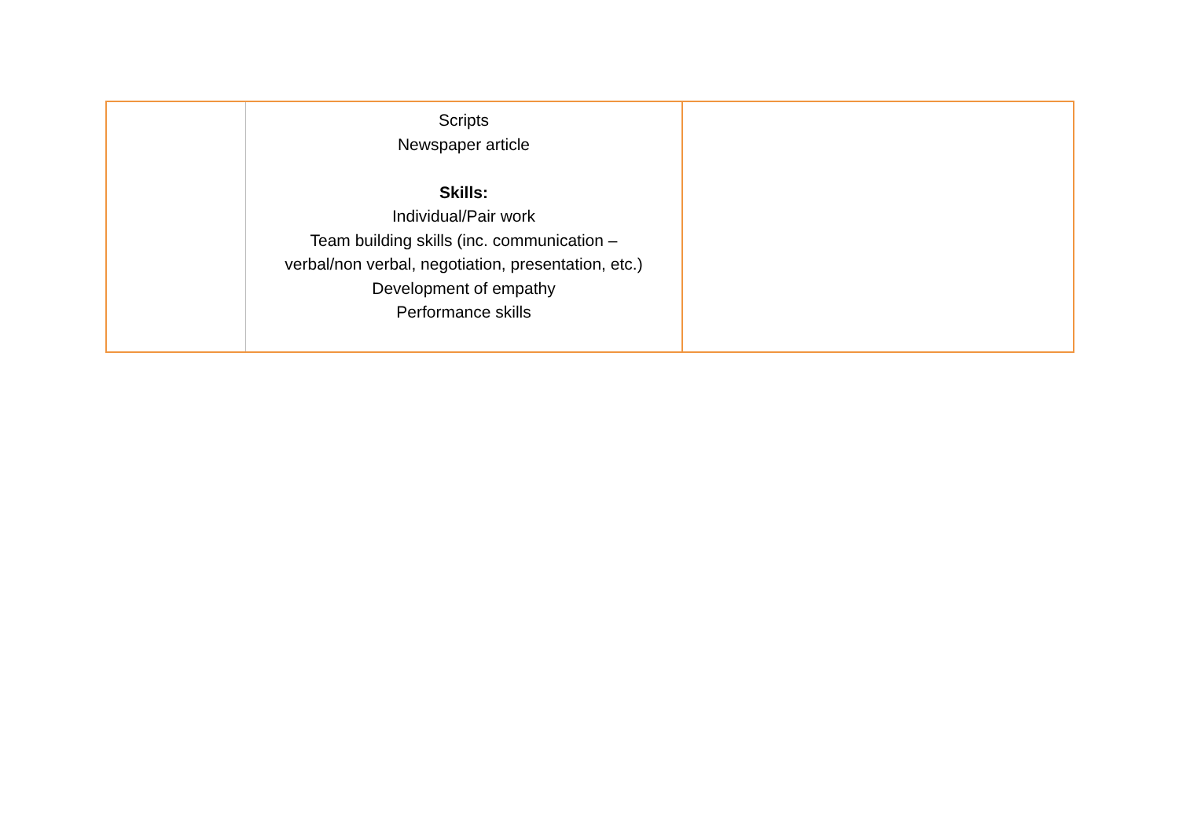| | Scripts Newspaper article Skills: Individual/Pair work Team building skills (inc. communication – verbal/non verbal, negotiation, presentation, etc.) Development of empathy Performance skills | |